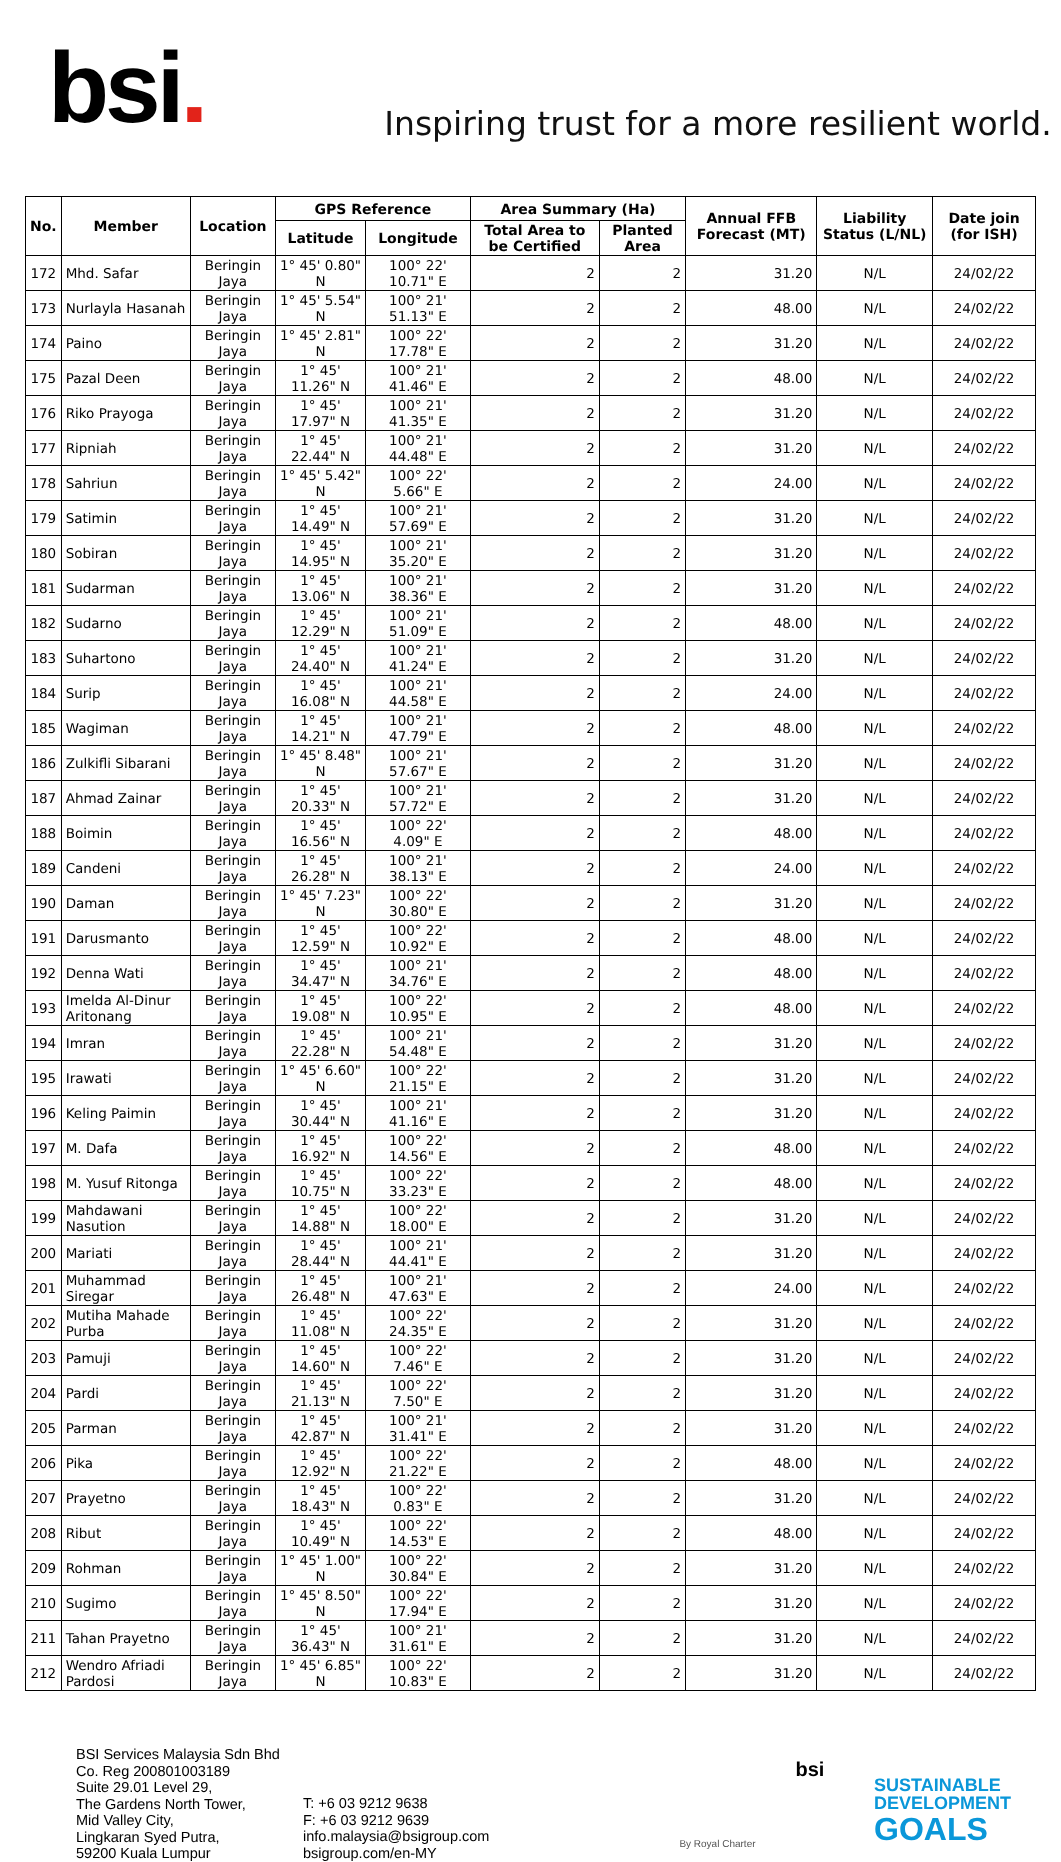bsi.
Inspiring trust for a more resilient world.
| No. | Member | Location | GPS Reference | | Area Summary (Ha) | | Annual FFB Forecast (MT) | Liability Status (L/NL) | Date join (for ISH) |
| --- | --- | --- | --- | --- | --- | --- | --- | --- | --- |
| | | | Latitude | Longitude | Total Area to be Certified | Planted Area | | | |
| 172 | Mhd. Safar | Beringin Jaya | 1° 45' 0.80" N | 100° 22' 10.71" E | 2 | 2 | 31.20 | N/L | 24/02/22 |
| 173 | Nurlayla Hasanah | Beringin Jaya | 1° 45' 5.54" N | 100° 21' 51.13" E | 2 | 2 | 48.00 | N/L | 24/02/22 |
| 174 | Paino | Beringin Jaya | 1° 45' 2.81" N | 100° 22' 17.78" E | 2 | 2 | 31.20 | N/L | 24/02/22 |
| 175 | Pazal Deen | Beringin Jaya | 1° 45' 11.26" N | 100° 21' 41.46" E | 2 | 2 | 48.00 | N/L | 24/02/22 |
| 176 | Riko Prayoga | Beringin Jaya | 1° 45' 17.97" N | 100° 21' 41.35" E | 2 | 2 | 31.20 | N/L | 24/02/22 |
| 177 | Ripniah | Beringin Jaya | 1° 45' 22.44" N | 100° 21' 44.48" E | 2 | 2 | 31.20 | N/L | 24/02/22 |
| 178 | Sahriun | Beringin Jaya | 1° 45' 5.42" N | 100° 22' 5.66" E | 2 | 2 | 24.00 | N/L | 24/02/22 |
| 179 | Satimin | Beringin Jaya | 1° 45' 14.49" N | 100° 21' 57.69" E | 2 | 2 | 31.20 | N/L | 24/02/22 |
| 180 | Sobiran | Beringin Jaya | 1° 45' 14.95" N | 100° 21' 35.20" E | 2 | 2 | 31.20 | N/L | 24/02/22 |
| 181 | Sudarman | Beringin Jaya | 1° 45' 13.06" N | 100° 21' 38.36" E | 2 | 2 | 31.20 | N/L | 24/02/22 |
| 182 | Sudarno | Beringin Jaya | 1° 45' 12.29" N | 100° 21' 51.09" E | 2 | 2 | 48.00 | N/L | 24/02/22 |
| 183 | Suhartono | Beringin Jaya | 1° 45' 24.40" N | 100° 21' 41.24" E | 2 | 2 | 31.20 | N/L | 24/02/22 |
| 184 | Surip | Beringin Jaya | 1° 45' 16.08" N | 100° 21' 44.58" E | 2 | 2 | 24.00 | N/L | 24/02/22 |
| 185 | Wagiman | Beringin Jaya | 1° 45' 14.21" N | 100° 21' 47.79" E | 2 | 2 | 48.00 | N/L | 24/02/22 |
| 186 | Zulkifli Sibarani | Beringin Jaya | 1° 45' 8.48" N | 100° 21' 57.67" E | 2 | 2 | 31.20 | N/L | 24/02/22 |
| 187 | Ahmad Zainar | Beringin Jaya | 1° 45' 20.33" N | 100° 21' 57.72" E | 2 | 2 | 31.20 | N/L | 24/02/22 |
| 188 | Boimin | Beringin Jaya | 1° 45' 16.56" N | 100° 22' 4.09" E | 2 | 2 | 48.00 | N/L | 24/02/22 |
| 189 | Candeni | Beringin Jaya | 1° 45' 26.28" N | 100° 21' 38.13" E | 2 | 2 | 24.00 | N/L | 24/02/22 |
| 190 | Daman | Beringin Jaya | 1° 45' 7.23" N | 100° 22' 30.80" E | 2 | 2 | 31.20 | N/L | 24/02/22 |
| 191 | Darusmanto | Beringin Jaya | 1° 45' 12.59" N | 100° 22' 10.92" E | 2 | 2 | 48.00 | N/L | 24/02/22 |
| 192 | Denna Wati | Beringin Jaya | 1° 45' 34.47" N | 100° 21' 34.76" E | 2 | 2 | 48.00 | N/L | 24/02/22 |
| 193 | Imelda Al-Dinur Aritonang | Beringin Jaya | 1° 45' 19.08" N | 100° 22' 10.95" E | 2 | 2 | 48.00 | N/L | 24/02/22 |
| 194 | Imran | Beringin Jaya | 1° 45' 22.28" N | 100° 21' 54.48" E | 2 | 2 | 31.20 | N/L | 24/02/22 |
| 195 | Irawati | Beringin Jaya | 1° 45' 6.60" N | 100° 22' 21.15" E | 2 | 2 | 31.20 | N/L | 24/02/22 |
| 196 | Keling Paimin | Beringin Jaya | 1° 45' 30.44" N | 100° 21' 41.16" E | 2 | 2 | 31.20 | N/L | 24/02/22 |
| 197 | M. Dafa | Beringin Jaya | 1° 45' 16.92" N | 100° 22' 14.56" E | 2 | 2 | 48.00 | N/L | 24/02/22 |
| 198 | M. Yusuf Ritonga | Beringin Jaya | 1° 45' 10.75" N | 100° 22' 33.23" E | 2 | 2 | 48.00 | N/L | 24/02/22 |
| 199 | Mahdawani Nasution | Beringin Jaya | 1° 45' 14.88" N | 100° 22' 18.00" E | 2 | 2 | 31.20 | N/L | 24/02/22 |
| 200 | Mariati | Beringin Jaya | 1° 45' 28.44" N | 100° 21' 44.41" E | 2 | 2 | 31.20 | N/L | 24/02/22 |
| 201 | Muhammad Siregar | Beringin Jaya | 1° 45' 26.48" N | 100° 21' 47.63" E | 2 | 2 | 24.00 | N/L | 24/02/22 |
| 202 | Mutiha Mahade Purba | Beringin Jaya | 1° 45' 11.08" N | 100° 22' 24.35" E | 2 | 2 | 31.20 | N/L | 24/02/22 |
| 203 | Pamuji | Beringin Jaya | 1° 45' 14.60" N | 100° 22' 7.46" E | 2 | 2 | 31.20 | N/L | 24/02/22 |
| 204 | Pardi | Beringin Jaya | 1° 45' 21.13" N | 100° 22' 7.50" E | 2 | 2 | 31.20 | N/L | 24/02/22 |
| 205 | Parman | Beringin Jaya | 1° 45' 42.87" N | 100° 21' 31.41" E | 2 | 2 | 31.20 | N/L | 24/02/22 |
| 206 | Pika | Beringin Jaya | 1° 45' 12.92" N | 100° 22' 21.22" E | 2 | 2 | 48.00 | N/L | 24/02/22 |
| 207 | Prayetno | Beringin Jaya | 1° 45' 18.43" N | 100° 22' 0.83" E | 2 | 2 | 31.20 | N/L | 24/02/22 |
| 208 | Ribut | Beringin Jaya | 1° 45' 10.49" N | 100° 22' 14.53" E | 2 | 2 | 48.00 | N/L | 24/02/22 |
| 209 | Rohman | Beringin Jaya | 1° 45' 1.00" N | 100° 22' 30.84" E | 2 | 2 | 31.20 | N/L | 24/02/22 |
| 210 | Sugimo | Beringin Jaya | 1° 45' 8.50" N | 100° 22' 17.94" E | 2 | 2 | 31.20 | N/L | 24/02/22 |
| 211 | Tahan Prayetno | Beringin Jaya | 1° 45' 36.43" N | 100° 21' 31.61" E | 2 | 2 | 31.20 | N/L | 24/02/22 |
| 212 | Wendro Afriadi Pardosi | Beringin Jaya | 1° 45' 6.85" N | 100° 22' 10.83" E | 2 | 2 | 31.20 | N/L | 24/02/22 |
BSI Services Malaysia Sdn Bhd
Co. Reg 200801003189
Suite 29.01 Level 29,
The Gardens North Tower,
Mid Valley City,
Lingkaran Syed Putra,
59200 Kuala Lumpur
T: +6 03 9212 9638
F: +6 03 9212 9639
info.malaysia@bsigroup.com
bsigroup.com/en-MY
By Royal Charter
bsi
SUSTAINABLE
DEVELOPMENT
GOALS